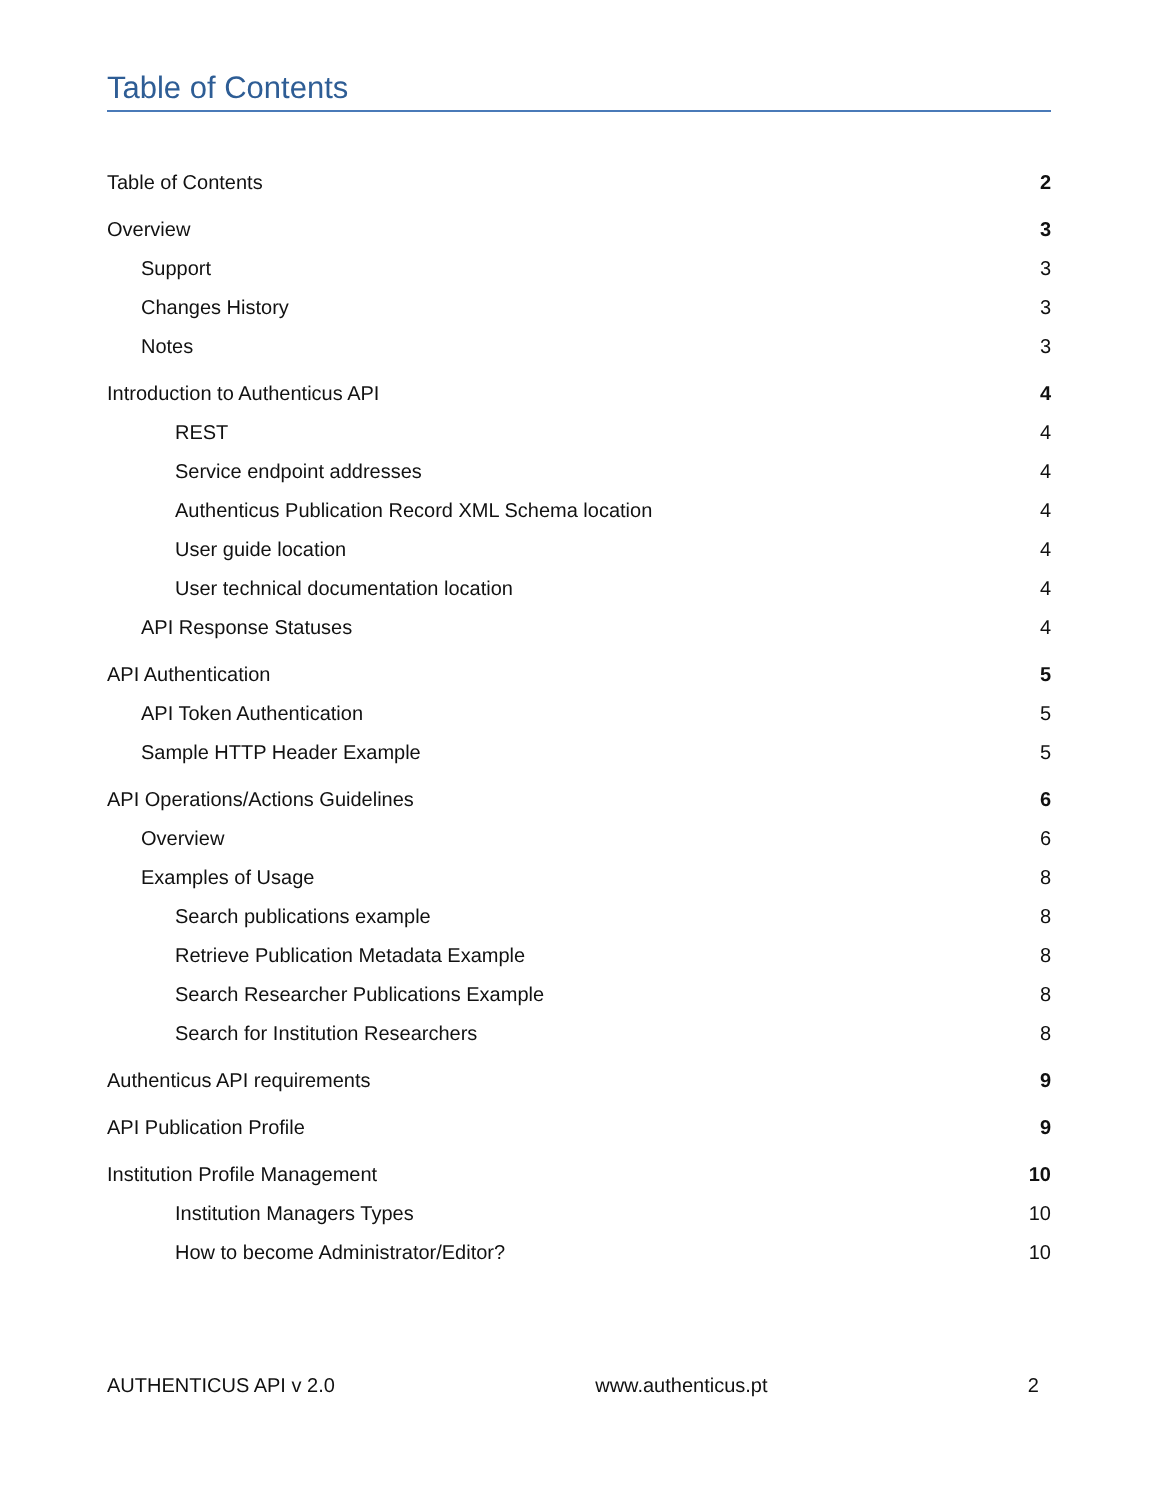Table of Contents
Table of Contents 2
Overview 3
Support 3
Changes History 3
Notes 3
Introduction to Authenticus API 4
REST 4
Service endpoint addresses 4
Authenticus Publication Record XML Schema location 4
User guide location 4
User technical documentation location 4
API Response Statuses 4
API Authentication 5
API Token Authentication 5
Sample HTTP Header Example 5
API Operations/Actions Guidelines 6
Overview 6
Examples of Usage 8
Search publications example 8
Retrieve Publication Metadata Example 8
Search Researcher Publications Example 8
Search for Institution Researchers 8
Authenticus API requirements 9
API Publication Profile 9
Institution Profile Management 10
Institution Managers Types 10
How to become Administrator/Editor? 10
AUTHENTICUS API v 2.0 www.authenticus.pt 2